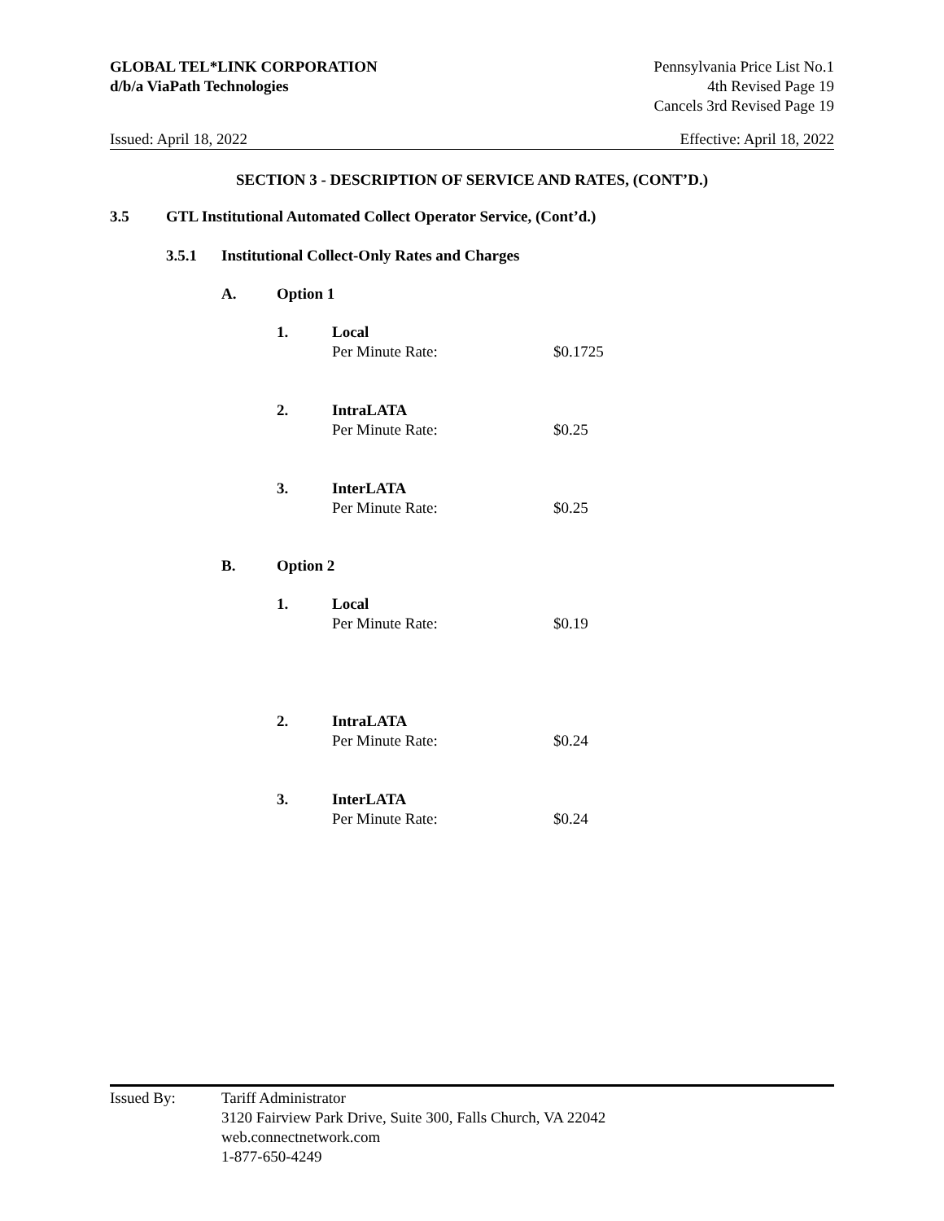GLOBAL TEL*LINK CORPORATION
d/b/a ViaPath Technologies
Pennsylvania Price List No.1
4th Revised Page 19
Cancels 3rd Revised Page 19
Issued: April 18, 2022 Effective: April 18, 2022
SECTION 3 - DESCRIPTION OF SERVICE AND RATES, (CONT’D.)
3.5 GTL Institutional Automated Collect Operator Service, (Cont’d.)
3.5.1 Institutional Collect-Only Rates and Charges
A. Option 1
1. Local
Per Minute Rate:
$0.1725
2. IntraLATA
Per Minute Rate:
$0.25
3. InterLATA
Per Minute Rate:
$0.25
B. Option 2
1. Local
Per Minute Rate:
$0.19
2. IntraLATA
Per Minute Rate:
$0.24
3. InterLATA
Per Minute Rate:
$0.24
Issued By: Tariff Administrator
3120 Fairview Park Drive, Suite 300, Falls Church, VA 22042
web.connectnetwork.com
1-877-650-4249